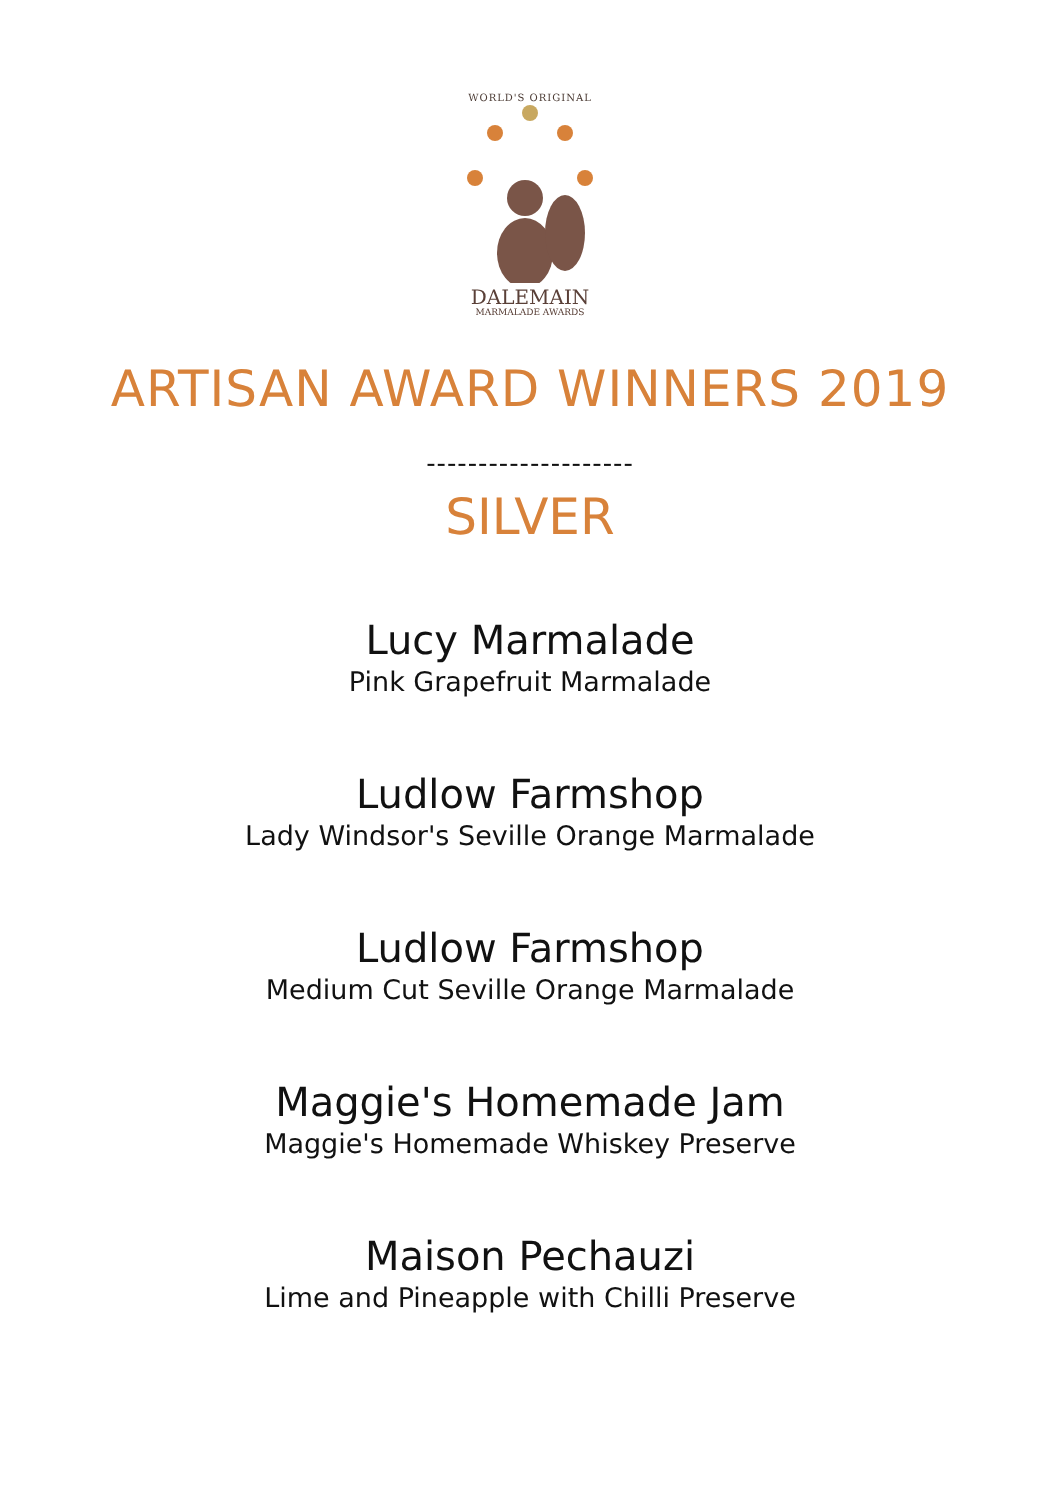WORLD'S ORIGINAL
DALEMAIN
MARMALADE AWARDS
ARTISAN AWARD WINNERS 2019
--------------------
SILVER
Lucy Marmalade
Pink Grapefruit Marmalade
Ludlow Farmshop
Lady Windsor's Seville Orange Marmalade
Ludlow Farmshop
Medium Cut Seville Orange Marmalade
Maggie's Homemade Jam
Maggie's Homemade Whiskey Preserve
Maison Pechauzi
Lime and Pineapple with Chilli Preserve